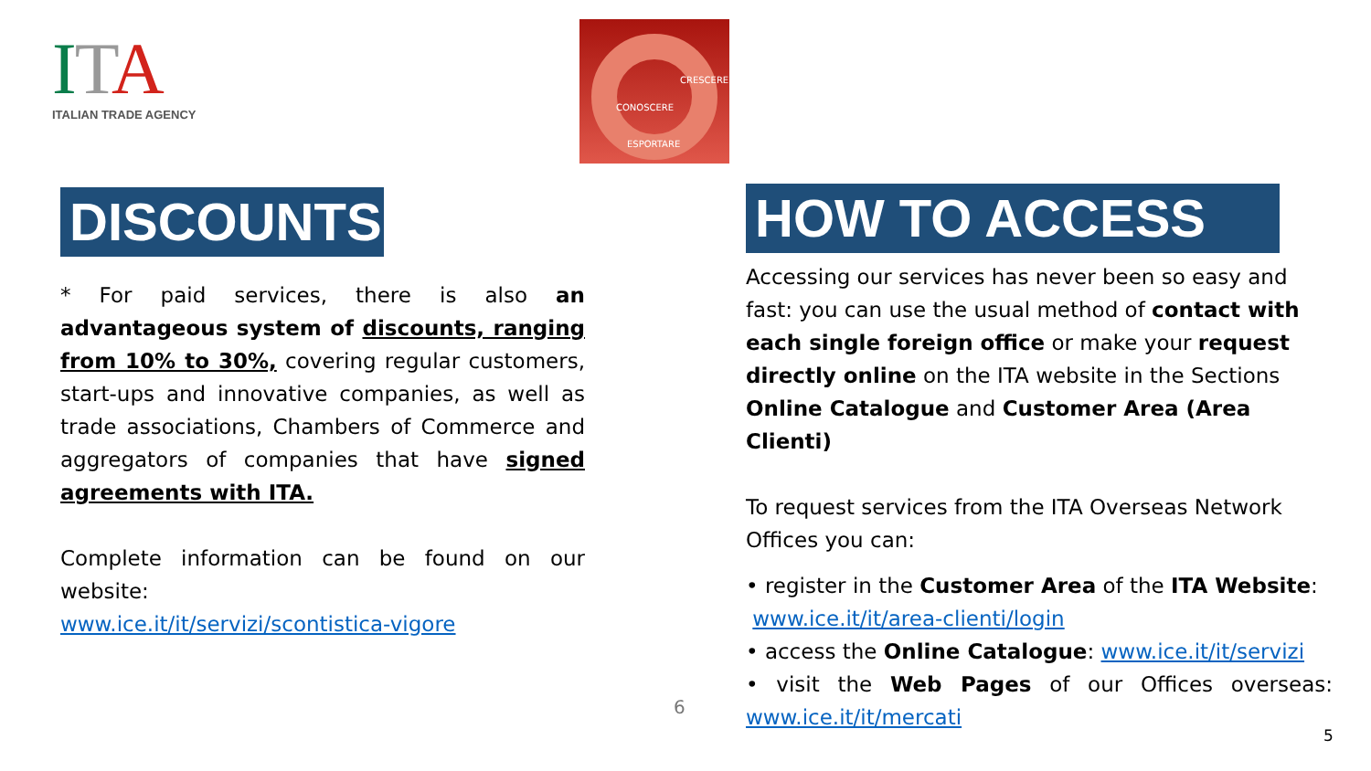ITA
ITALIAN TRADE AGENCY
CONOSCERE
CRESCERE
ESPORTARE
DISCOUNTS
* For paid services, there is also an advantageous system of discounts, ranging from 10% to 30%, covering regular customers, start-ups and innovative companies, as well as trade associations, Chambers of Commerce and aggregators of companies that have signed agreements with ITA.
Complete information can be found on our website:
www.ice.it/it/servizi/scontistica-vigore
HOW TO ACCESS
Accessing our services has never been so easy and fast: you can use the usual method of contact with each single foreign office or make your request directly online on the ITA website in the Sections Online Catalogue and Customer Area (Area Clienti)
To request services from the ITA Overseas Network Offices you can:
• register in the Customer Area of the ITA Website:
www.ice.it/it/area-clienti/login
• access the Online Catalogue: www.ice.it/it/servizi
• visit the Web Pages of our Offices overseas: www.ice.it/it/mercati
6
5